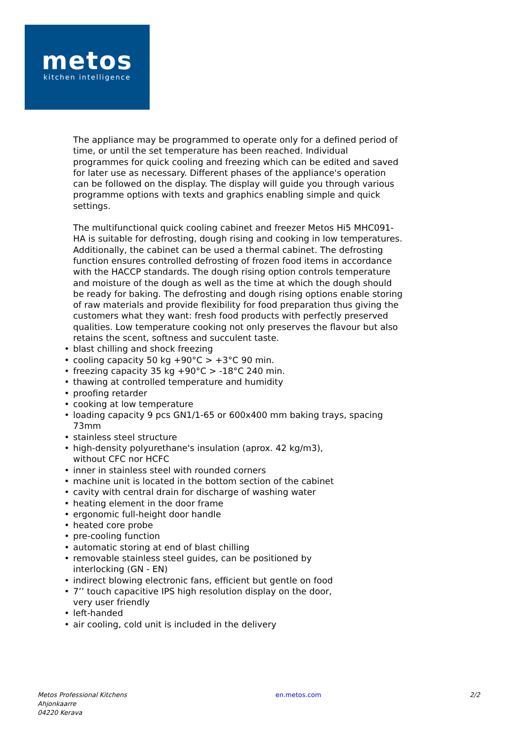metos
kitchen intelligence
The appliance may be programmed to operate only for a defined period of time, or until the set temperature has been reached. Individual programmes for quick cooling and freezing which can be edited and saved for later use as necessary. Different phases of the appliance's operation can be followed on the display. The display will guide you through various programme options with texts and graphics enabling simple and quick settings.
The multifunctional quick cooling cabinet and freezer Metos Hi5 MHC091-HA is suitable for defrosting, dough rising and cooking in low temperatures. Additionally, the cabinet can be used a thermal cabinet. The defrosting function ensures controlled defrosting of frozen food items in accordance with the HACCP standards. The dough rising option controls temperature and moisture of the dough as well as the time at which the dough should be ready for baking. The defrosting and dough rising options enable storing of raw materials and provide flexibility for food preparation thus giving the customers what they want: fresh food products with perfectly preserved qualities. Low temperature cooking not only preserves the flavour but also retains the scent, softness and succulent taste.
• blast chilling and shock freezing
• cooling capacity 50 kg +90°C > +3°C 90 min.
• freezing capacity 35 kg +90°C > -18°C 240 min.
• thawing at controlled temperature and humidity
• proofing retarder
• cooking at low temperature
• loading capacity 9 pcs GN1/1-65 or 600x400 mm baking trays, spacing 73mm
• stainless steel structure
• high-density polyurethane's insulation (aprox. 42 kg/m3),
without CFC nor HCFC
• inner in stainless steel with rounded corners
• machine unit is located in the bottom section of the cabinet
• cavity with central drain for discharge of washing water
• heating element in the door frame
• ergonomic full-height door handle
• heated core probe
• pre-cooling function
• automatic storing at end of blast chilling
• removable stainless steel guides, can be positioned by
interlocking (GN - EN)
• indirect blowing electronic fans, efficient but gentle on food
• 7’’ touch capacitive IPS high resolution display on the door,
very user friendly
• left-handed
• air cooling, cold unit is included in the delivery
Metos Professional Kitchens
Ahjonkaarre
04220 Kerava
en.metos.com 2/2